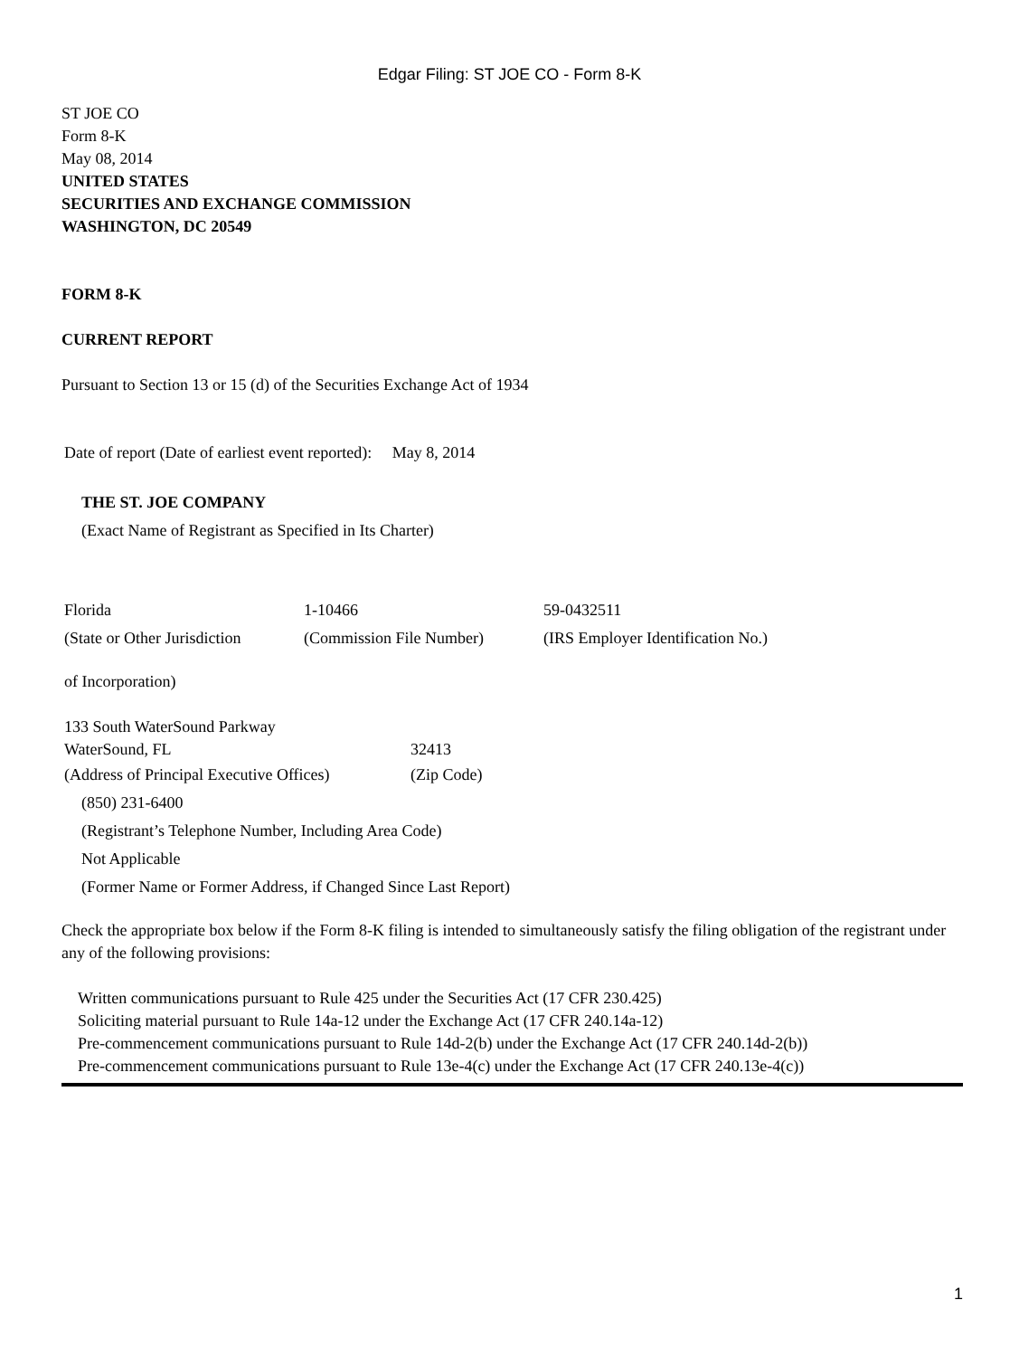Edgar Filing: ST JOE CO - Form 8-K
ST JOE CO
Form 8-K
May 08, 2014
UNITED STATES
SECURITIES AND EXCHANGE COMMISSION
WASHINGTON, DC 20549
FORM 8-K
CURRENT REPORT
Pursuant to Section 13 or 15 (d) of the Securities Exchange Act of 1934
Date of report (Date of earliest event reported): May 8, 2014
THE ST. JOE COMPANY
(Exact Name of Registrant as Specified in Its Charter)
| Florida | 1-10466 | 59-0432511 |
| (State or Other Jurisdiction | (Commission File Number) | (IRS Employer Identification No.) |
of Incorporation)
| 133 South WaterSound Parkway | |
| WaterSound, FL | 32413 |
| (Address of Principal Executive Offices) | (Zip Code) |
(850) 231-6400
(Registrant’s Telephone Number, Including Area Code)
Not Applicable
(Former Name or Former Address, if Changed Since Last Report)
Check the appropriate box below if the Form 8-K filing is intended to simultaneously satisfy the filing obligation of the registrant under any of the following provisions:
Written communications pursuant to Rule 425 under the Securities Act (17 CFR 230.425)
Soliciting material pursuant to Rule 14a-12 under the Exchange Act (17 CFR 240.14a-12)
Pre-commencement communications pursuant to Rule 14d-2(b) under the Exchange Act (17 CFR 240.14d-2(b))
Pre-commencement communications pursuant to Rule 13e-4(c) under the Exchange Act (17 CFR 240.13e-4(c))
1